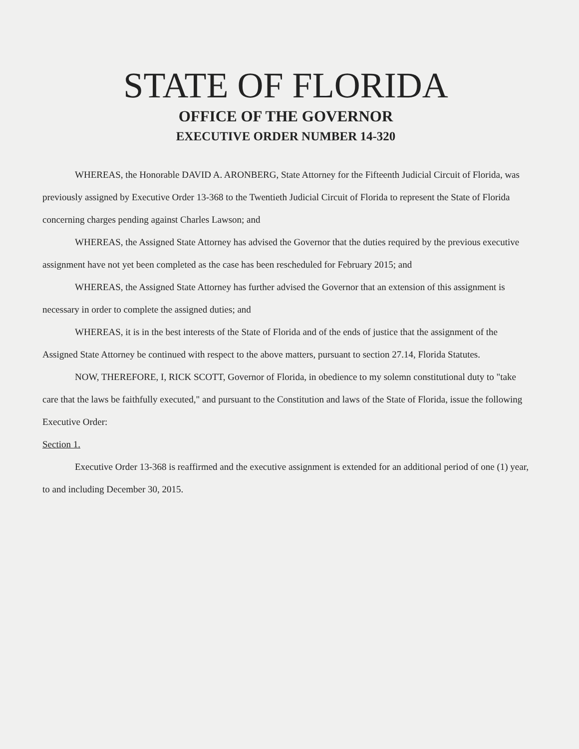STATE OF FLORIDA
OFFICE OF THE GOVERNOR
EXECUTIVE ORDER NUMBER 14-320
WHEREAS, the Honorable DAVID A. ARONBERG, State Attorney for the Fifteenth Judicial Circuit of Florida, was previously assigned by Executive Order 13-368 to the Twentieth Judicial Circuit of Florida to represent the State of Florida concerning charges pending against Charles Lawson; and
WHEREAS, the Assigned State Attorney has advised the Governor that the duties required by the previous executive assignment have not yet been completed as the case has been rescheduled for February 2015; and
WHEREAS, the Assigned State Attorney has further advised the Governor that an extension of this assignment is necessary in order to complete the assigned duties; and
WHEREAS, it is in the best interests of the State of Florida and of the ends of justice that the assignment of the Assigned State Attorney be continued with respect to the above matters, pursuant to section 27.14, Florida Statutes.
NOW, THEREFORE, I, RICK SCOTT, Governor of Florida, in obedience to my solemn constitutional duty to "take care that the laws be faithfully executed," and pursuant to the Constitution and laws of the State of Florida, issue the following Executive Order:
Section 1.
Executive Order 13-368 is reaffirmed and the executive assignment is extended for an additional period of one (1) year, to and including December 30, 2015.